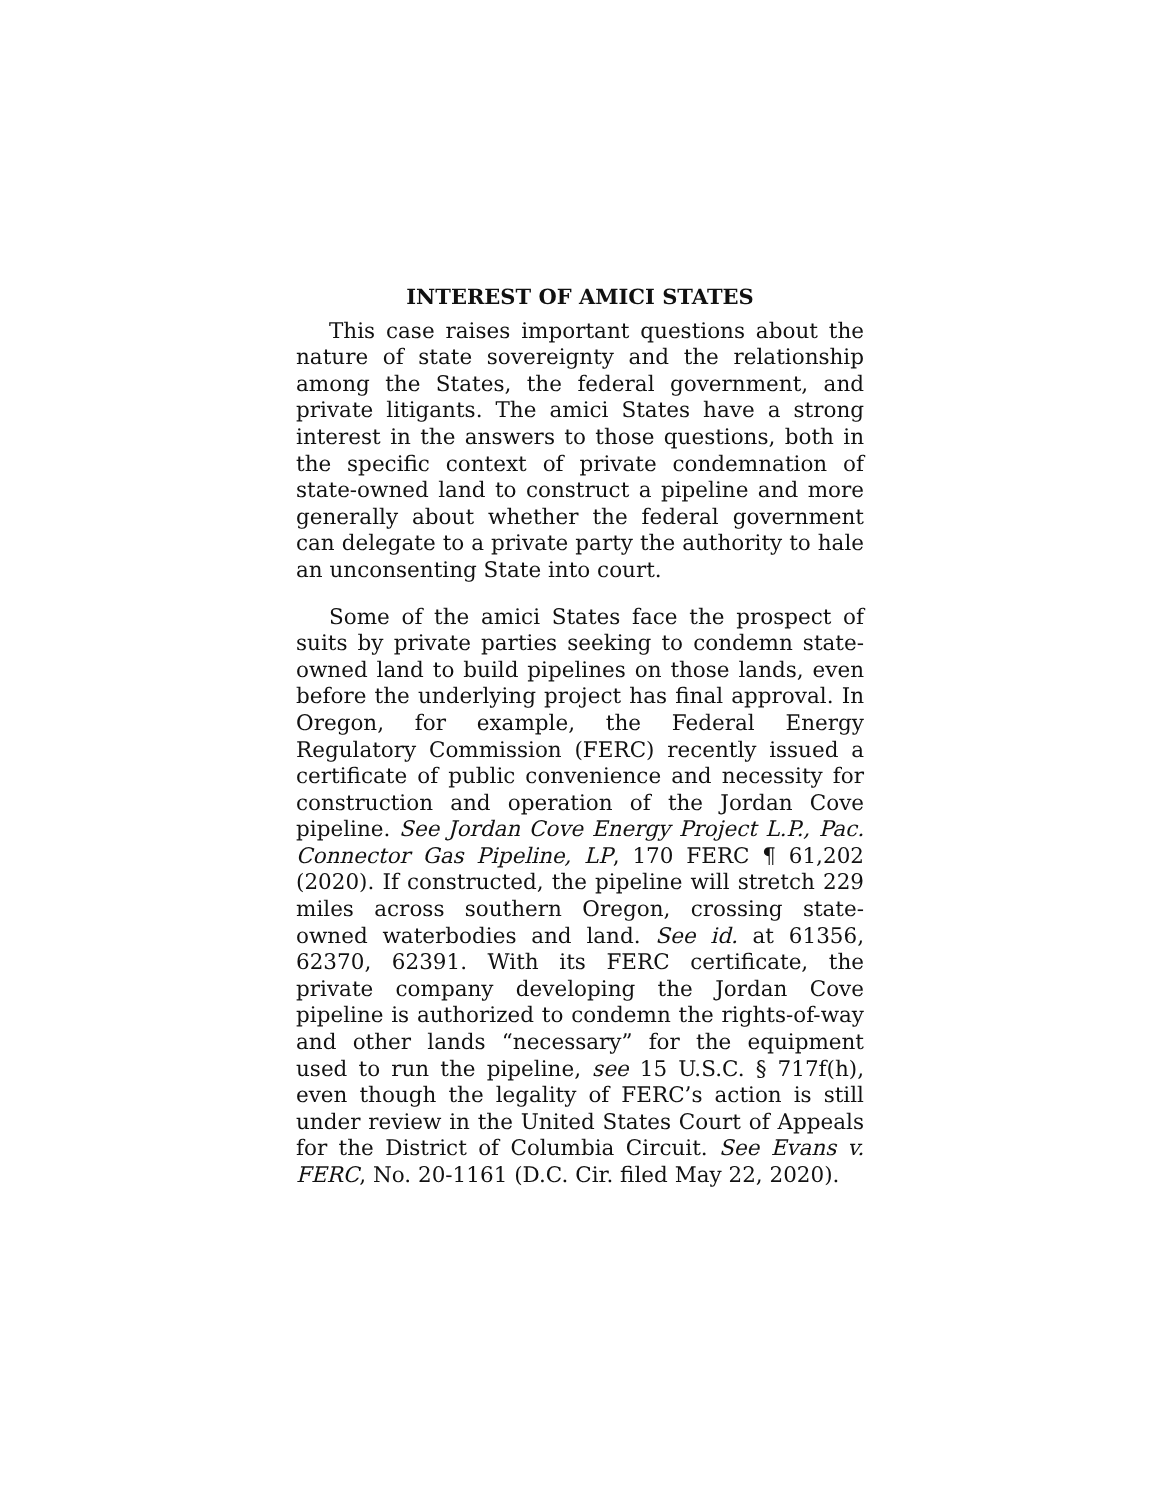INTEREST OF AMICI STATES
This case raises important questions about the nature of state sovereignty and the relationship among the States, the federal government, and private litigants. The amici States have a strong interest in the answers to those questions, both in the specific context of private condemnation of state-owned land to construct a pipeline and more generally about whether the federal government can delegate to a private party the authority to hale an unconsenting State into court.
Some of the amici States face the prospect of suits by private parties seeking to condemn state-owned land to build pipelines on those lands, even before the underlying project has final approval. In Oregon, for example, the Federal Energy Regulatory Commission (FERC) recently issued a certificate of public convenience and necessity for construction and operation of the Jordan Cove pipeline. See Jordan Cove Energy Project L.P., Pac. Connector Gas Pipeline, LP, 170 FERC ¶ 61,202 (2020). If constructed, the pipeline will stretch 229 miles across southern Oregon, crossing state-owned waterbodies and land. See id. at 61356, 62370, 62391. With its FERC certificate, the private company developing the Jordan Cove pipeline is authorized to condemn the rights-of-way and other lands “necessary” for the equipment used to run the pipeline, see 15 U.S.C. § 717f(h), even though the legality of FERC’s action is still under review in the United States Court of Appeals for the District of Columbia Circuit. See Evans v. FERC, No. 20-1161 (D.C. Cir. filed May 22, 2020).